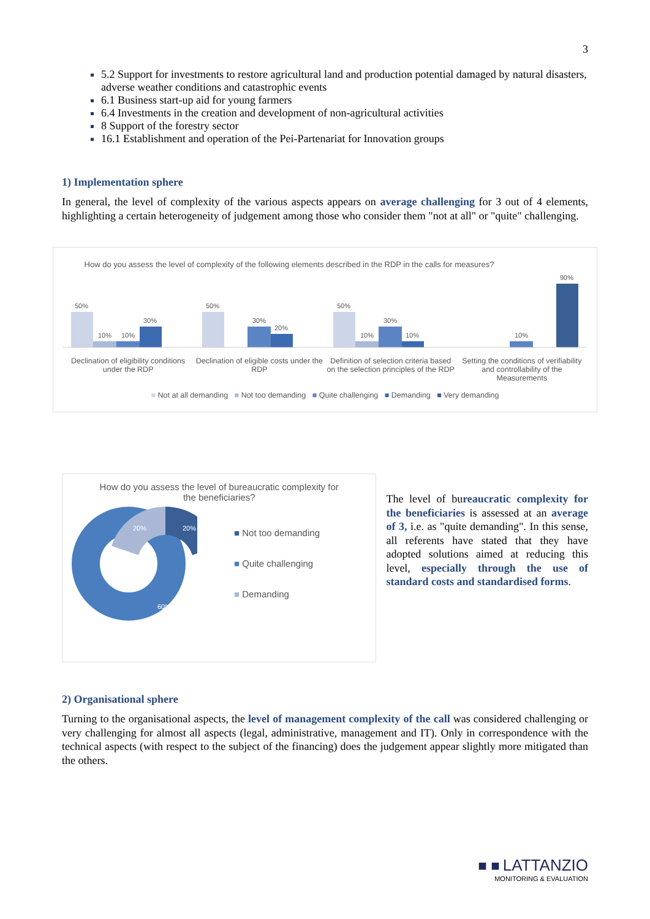3
5.2 Support for investments to restore agricultural land and production potential damaged by natural disasters, adverse weather conditions and catastrophic events
6.1 Business start-up aid for young farmers
6.4 Investments in the creation and development of non-agricultural activities
8 Support of the forestry sector
16.1 Establishment and operation of the Pei-Partenariat for Innovation groups
1) Implementation sphere
In general, the level of complexity of the various aspects appears on average challenging for 3 out of 4 elements, highlighting a certain heterogeneity of judgement among those who consider them "not at all" or "quite" challenging.
How do you assess the level of complexity of the following elements described in the RDP in the calls for measures?
50%
10%
10%
30%
50%
30%
20%
50%
10%
30%
10%
10%
90%
Declination of eligibility conditions under the RDP
Declination of eligible costs under the RDP
Definition of selection criteria based on the selection principles of the RDP
Setting the conditions of verifiability and controllability of the Measurements
■ Not at all demanding ■ Not too demanding ■ Quite challenging ■ Demanding ■ Very demanding
How do you assess the level of bureaucratic complexity for the beneficiaries?
20%
20%
60%
■ Not too demanding
■ Quite challenging
■ Demanding
The level of bureaucratic complexity for the beneficiaries is assessed at an average of 3, i.e. as "quite demanding". In this sense, all referents have stated that they have adopted solutions aimed at reducing this level, especially through the use of standard costs and standardised forms.
2) Organisational sphere
Turning to the organisational aspects, the level of management complexity of the call was considered challenging or very challenging for almost all aspects (legal, administrative, management and IT). Only in correspondence with the technical aspects (with respect to the subject of the financing) does the judgement appear slightly more mitigated than the others.
■ ■ LATTANZIO
MONITORING & EVALUATION